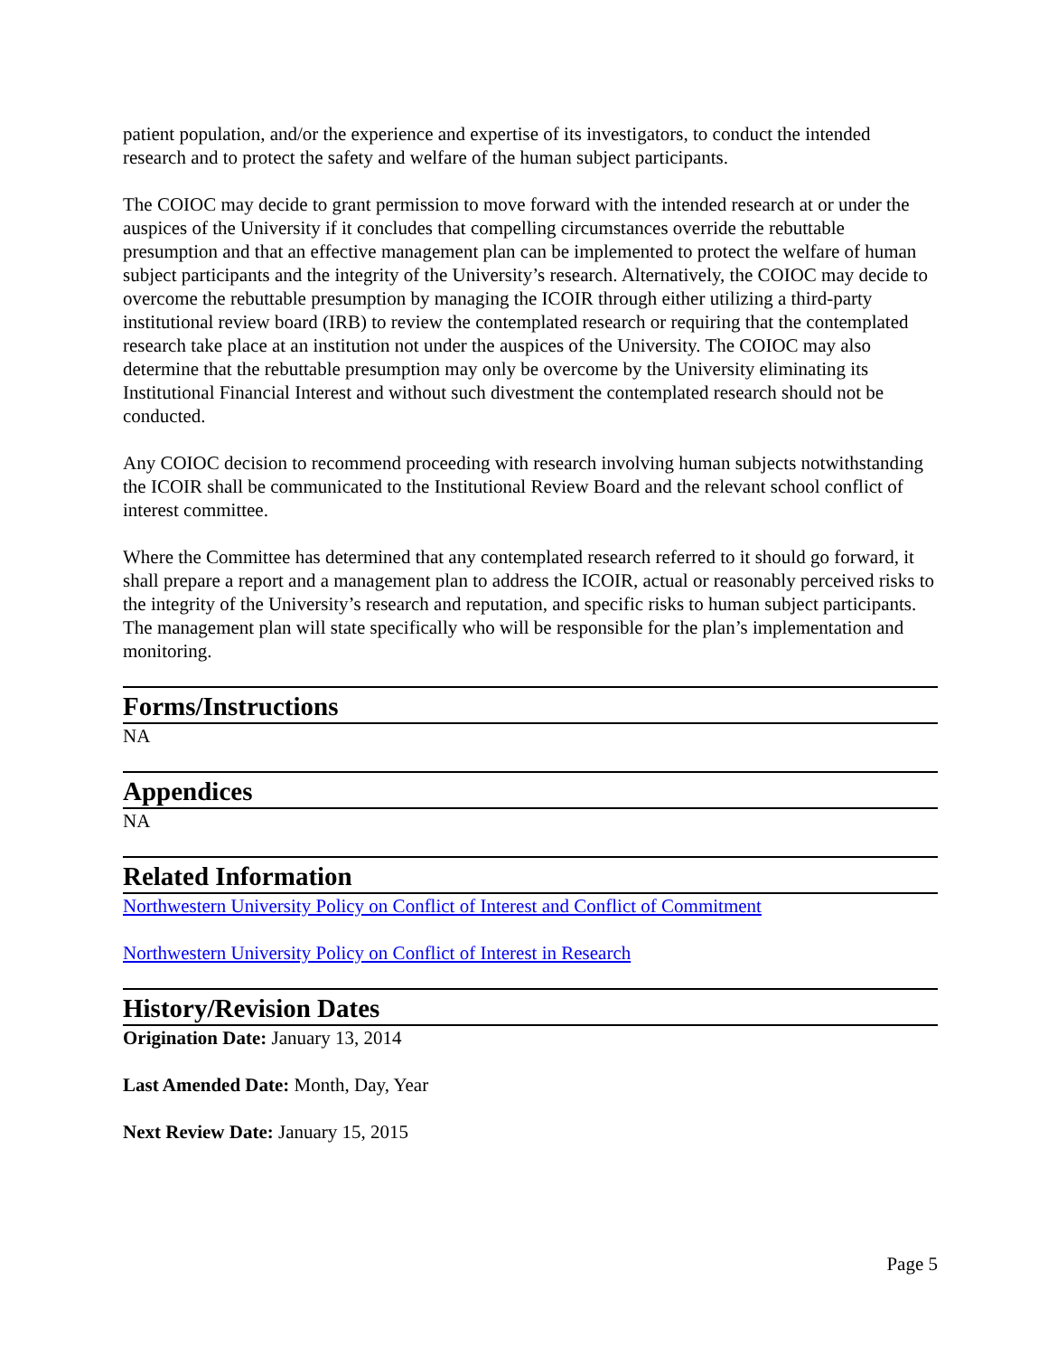patient population, and/or the experience and expertise of its investigators, to conduct the intended research and to protect the safety and welfare of the human subject participants.
The COIOC may decide to grant permission to move forward with the intended research at or under the auspices of the University if it concludes that compelling circumstances override the rebuttable presumption and that an effective management plan can be implemented to protect the welfare of human subject participants and the integrity of the University’s research. Alternatively, the COIOC may decide to overcome the rebuttable presumption by managing the ICOIR through either utilizing a third-party institutional review board (IRB) to review the contemplated research or requiring that the contemplated research take place at an institution not under the auspices of the University. The COIOC may also determine that the rebuttable presumption may only be overcome by the University eliminating its Institutional Financial Interest and without such divestment the contemplated research should not be conducted.
Any COIOC decision to recommend proceeding with research involving human subjects notwithstanding the ICOIR shall be communicated to the Institutional Review Board and the relevant school conflict of interest committee.
Where the Committee has determined that any contemplated research referred to it should go forward, it shall prepare a report and a management plan to address the ICOIR, actual or reasonably perceived risks to the integrity of the University’s research and reputation, and specific risks to human subject participants. The management plan will state specifically who will be responsible for the plan’s implementation and monitoring.
Forms/Instructions
NA
Appendices
NA
Related Information
Northwestern University Policy on Conflict of Interest and Conflict of Commitment
Northwestern University Policy on Conflict of Interest in Research
History/Revision Dates
Origination Date: January 13, 2014
Last Amended Date: Month, Day, Year
Next Review Date: January 15, 2015
Page 5